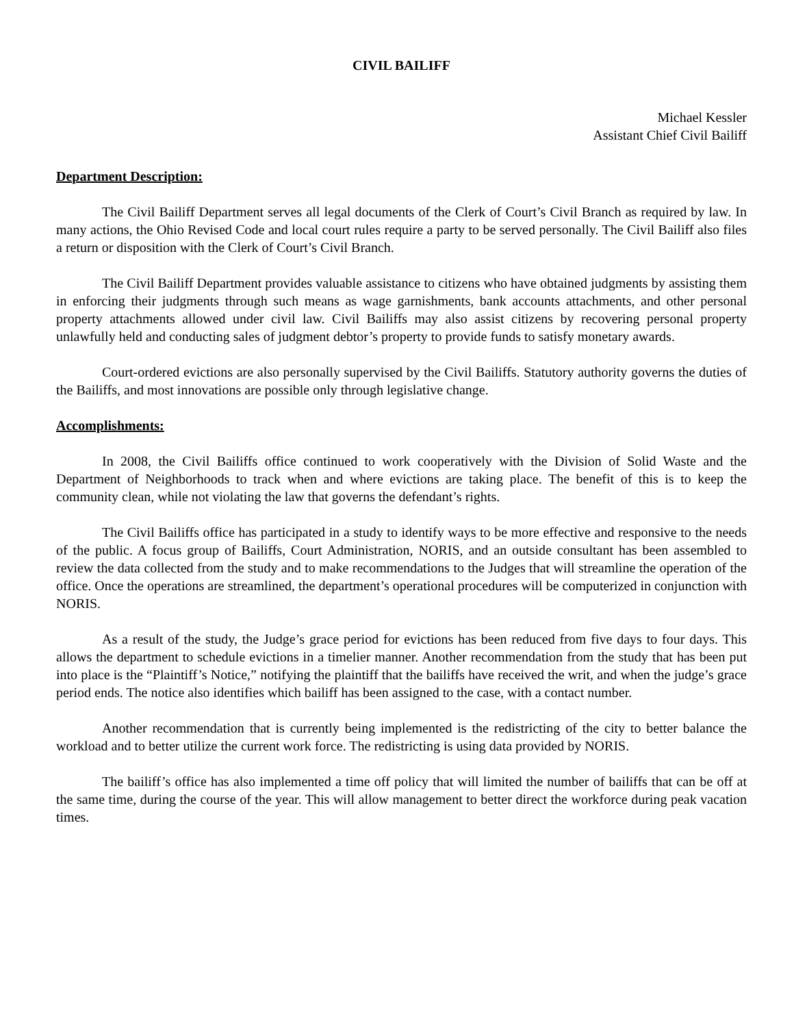CIVIL BAILIFF
Michael Kessler
Assistant Chief Civil Bailiff
Department Description:
The Civil Bailiff Department serves all legal documents of the Clerk of Court’s Civil Branch as required by law. In many actions, the Ohio Revised Code and local court rules require a party to be served personally. The Civil Bailiff also files a return or disposition with the Clerk of Court’s Civil Branch.
The Civil Bailiff Department provides valuable assistance to citizens who have obtained judgments by assisting them in enforcing their judgments through such means as wage garnishments, bank accounts attachments, and other personal property attachments allowed under civil law. Civil Bailiffs may also assist citizens by recovering personal property unlawfully held and conducting sales of judgment debtor’s property to provide funds to satisfy monetary awards.
Court-ordered evictions are also personally supervised by the Civil Bailiffs. Statutory authority governs the duties of the Bailiffs, and most innovations are possible only through legislative change.
Accomplishments:
In 2008, the Civil Bailiffs office continued to work cooperatively with the Division of Solid Waste and the Department of Neighborhoods to track when and where evictions are taking place. The benefit of this is to keep the community clean, while not violating the law that governs the defendant’s rights.
The Civil Bailiffs office has participated in a study to identify ways to be more effective and responsive to the needs of the public. A focus group of Bailiffs, Court Administration, NORIS, and an outside consultant has been assembled to review the data collected from the study and to make recommendations to the Judges that will streamline the operation of the office. Once the operations are streamlined, the department’s operational procedures will be computerized in conjunction with NORIS.
As a result of the study, the Judge’s grace period for evictions has been reduced from five days to four days. This allows the department to schedule evictions in a timelier manner. Another recommendation from the study that has been put into place is the “Plaintiff’s Notice,” notifying the plaintiff that the bailiffs have received the writ, and when the judge’s grace period ends. The notice also identifies which bailiff has been assigned to the case, with a contact number.
Another recommendation that is currently being implemented is the redistricting of the city to better balance the workload and to better utilize the current work force. The redistricting is using data provided by NORIS.
The bailiff’s office has also implemented a time off policy that will limited the number of bailiffs that can be off at the same time, during the course of the year. This will allow management to better direct the workforce during peak vacation times.